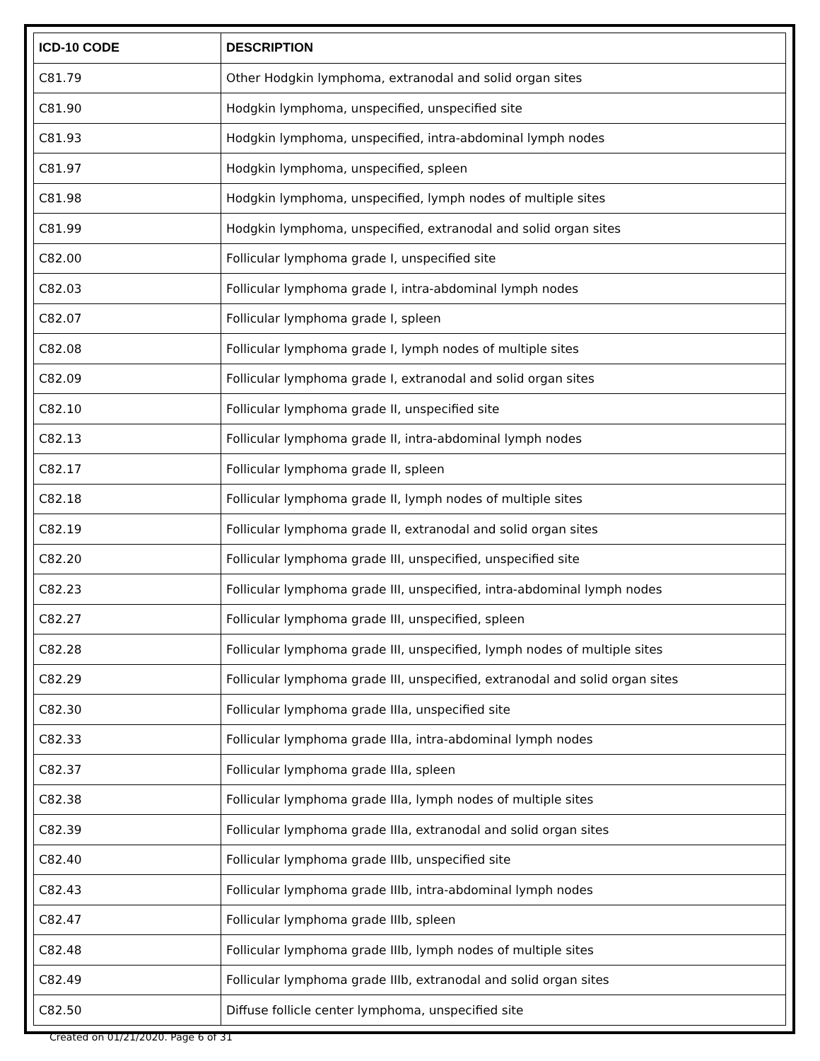| ICD-10 CODE | DESCRIPTION |
| --- | --- |
| C81.79 | Other Hodgkin lymphoma, extranodal and solid organ sites |
| C81.90 | Hodgkin lymphoma, unspecified, unspecified site |
| C81.93 | Hodgkin lymphoma, unspecified, intra-abdominal lymph nodes |
| C81.97 | Hodgkin lymphoma, unspecified, spleen |
| C81.98 | Hodgkin lymphoma, unspecified, lymph nodes of multiple sites |
| C81.99 | Hodgkin lymphoma, unspecified, extranodal and solid organ sites |
| C82.00 | Follicular lymphoma grade I, unspecified site |
| C82.03 | Follicular lymphoma grade I, intra-abdominal lymph nodes |
| C82.07 | Follicular lymphoma grade I, spleen |
| C82.08 | Follicular lymphoma grade I, lymph nodes of multiple sites |
| C82.09 | Follicular lymphoma grade I, extranodal and solid organ sites |
| C82.10 | Follicular lymphoma grade II, unspecified site |
| C82.13 | Follicular lymphoma grade II, intra-abdominal lymph nodes |
| C82.17 | Follicular lymphoma grade II, spleen |
| C82.18 | Follicular lymphoma grade II, lymph nodes of multiple sites |
| C82.19 | Follicular lymphoma grade II, extranodal and solid organ sites |
| C82.20 | Follicular lymphoma grade III, unspecified, unspecified site |
| C82.23 | Follicular lymphoma grade III, unspecified, intra-abdominal lymph nodes |
| C82.27 | Follicular lymphoma grade III, unspecified, spleen |
| C82.28 | Follicular lymphoma grade III, unspecified, lymph nodes of multiple sites |
| C82.29 | Follicular lymphoma grade III, unspecified, extranodal and solid organ sites |
| C82.30 | Follicular lymphoma grade IIIa, unspecified site |
| C82.33 | Follicular lymphoma grade IIIa, intra-abdominal lymph nodes |
| C82.37 | Follicular lymphoma grade IIIa, spleen |
| C82.38 | Follicular lymphoma grade IIIa, lymph nodes of multiple sites |
| C82.39 | Follicular lymphoma grade IIIa, extranodal and solid organ sites |
| C82.40 | Follicular lymphoma grade IIIb, unspecified site |
| C82.43 | Follicular lymphoma grade IIIb, intra-abdominal lymph nodes |
| C82.47 | Follicular lymphoma grade IIIb, spleen |
| C82.48 | Follicular lymphoma grade IIIb, lymph nodes of multiple sites |
| C82.49 | Follicular lymphoma grade IIIb, extranodal and solid organ sites |
| C82.50 | Diffuse follicle center lymphoma, unspecified site |
Created on 01/21/2020. Page 6 of 31